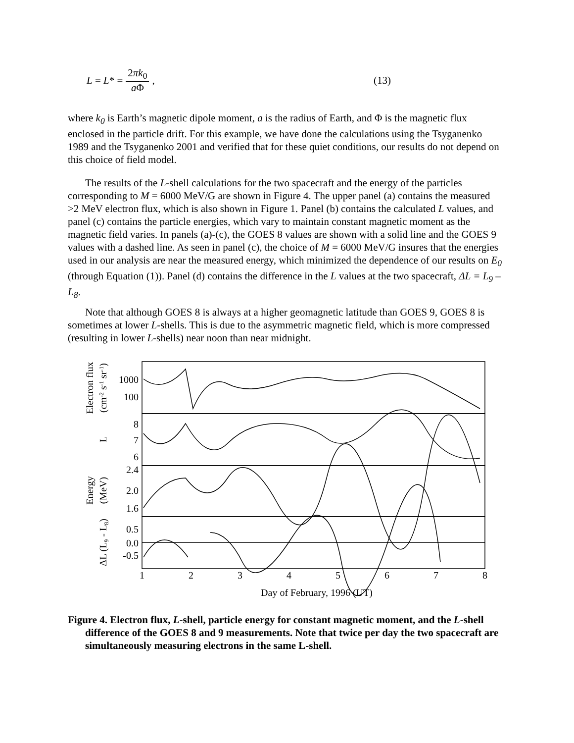L = L * = 2πk<sub>0</sub> a Φ, (13)
where k<sub>0</sub> is Earth’s magnetic dipole moment, a is the radius of Earth, and Φ is the magnetic flux enclosed in the particle drift. For this example, we have done the calculations using the Tsyganenko 1989 and the Tsyganenko 2001 and verified that for these quiet conditions, our results do not depend on this choice of field model.
The results of the L-shell calculations for the two spacecraft and the energy of the particles corresponding to M = 6000 MeV/G are shown in Figure 4. The upper panel (a) contains the measured >2 MeV electron flux, which is also shown in Figure 1. Panel (b) contains the calculated L values, and panel (c) contains the particle energies, which vary to maintain constant magnetic moment as the magnetic field varies. In panels (a)-(c), the GOES 8 values are shown with a solid line and the GOES 9 values with a dashed line. As seen in panel (c), the choice of M = 6000 MeV/G insures that the energies used in our analysis are near the measured energy, which minimized the dependence of our results on E<sub>0</sub> (through Equation (1)). Panel (d) contains the difference in the L values at the two spacecraft, ΔL = L<sub>9</sub> – L<sub>8</sub>.
Note that although GOES 8 is always at a higher geomagnetic latitude than GOES 9, GOES 8 is sometimes at lower L-shells. This is due to the asymmetric magnetic field, which is more compressed (resulting in lower L-shells) near noon than near midnight.
1000
100
8
7
6
2.4
2.0
1.6
0.5
0.0
-0.5
1
2
3
4
5
6
7
8
Day of February, 1996 (UT)
Electron flux
(cm-2 s-1 sr-1)
L
Energy
(MeV)
ΔL (L9 - L8)
Figure 4. Electron flux, L-shell, particle energy for constant magnetic moment, and the L-shell difference of the GOES 8 and 9 measurements. Note that twice per day the two spacecraft are simultaneously measuring electrons in the same L-shell.